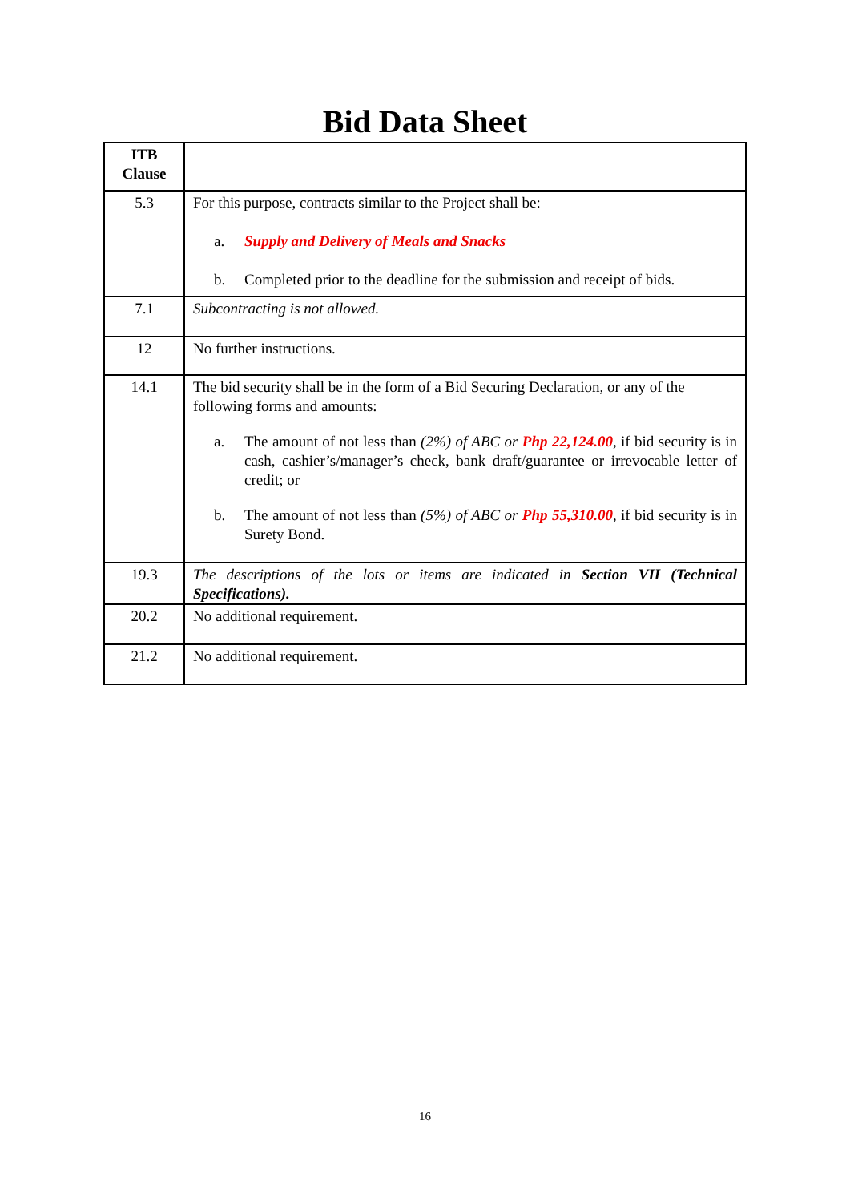Bid Data Sheet
| ITB Clause | |
| --- | --- |
| 5.3 | For this purpose, contracts similar to the Project shall be: a. Supply and Delivery of Meals and Snacks b. Completed prior to the deadline for the submission and receipt of bids. |
| 7.1 | Subcontracting is not allowed. |
| 12 | No further instructions. |
| 14.1 | The bid security shall be in the form of a Bid Securing Declaration, or any of the following forms and amounts: a. The amount of not less than (2%) of ABC or Php 22,124.00 , if bid security is in cash, cashier’s/manager’s check, bank draft/guarantee or irrevocable letter of credit; or b. The amount of not less than (5%) of ABC or Php 55,310.00 , if bid security is in Surety Bond. |
| 19.3 | The descriptions of the lots or items are indicated in Section VII (Technical Specifications). |
| 20.2 | No additional requirement. |
| 21.2 | No additional requirement. |
16